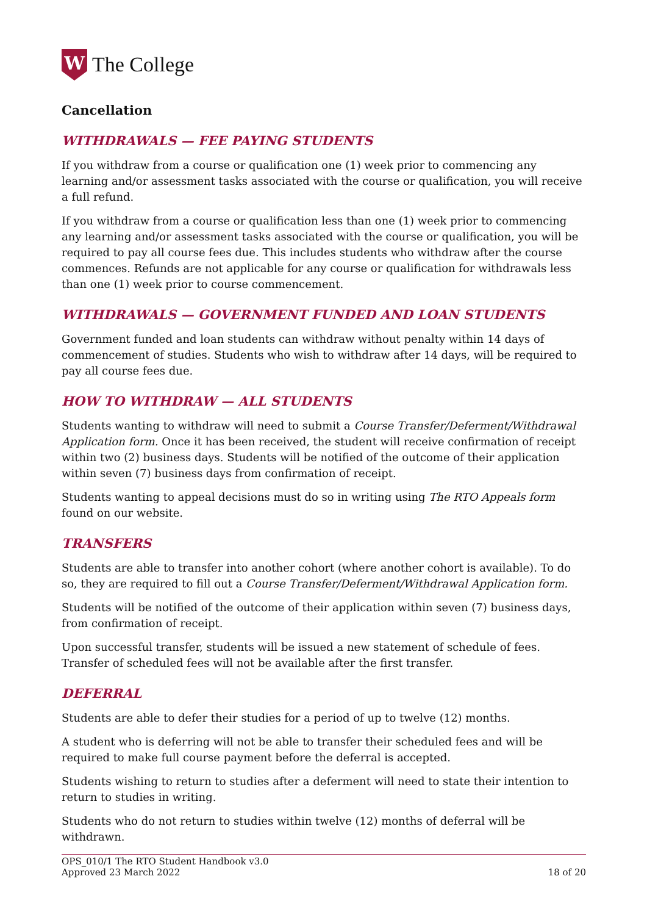W
The College
Cancellation
WITHDRAWALS — FEE PAYING STUDENTS
If you withdraw from a course or qualification one (1) week prior to commencing any learning and/or assessment tasks associated with the course or qualification, you will receive a full refund.
If you withdraw from a course or qualification less than one (1) week prior to commencing any learning and/or assessment tasks associated with the course or qualification, you will be required to pay all course fees due. This includes students who withdraw after the course commences. Refunds are not applicable for any course or qualification for withdrawals less than one (1) week prior to course commencement.
WITHDRAWALS — GOVERNMENT FUNDED AND LOAN STUDENTS
Government funded and loan students can withdraw without penalty within 14 days of commencement of studies. Students who wish to withdraw after 14 days, will be required to pay all course fees due.
HOW TO WITHDRAW — ALL STUDENTS
Students wanting to withdraw will need to submit a Course Transfer/Deferment/Withdrawal Application form. Once it has been received, the student will receive confirmation of receipt within two (2) business days. Students will be notified of the outcome of their application within seven (7) business days from confirmation of receipt.
Students wanting to appeal decisions must do so in writing using The RTO Appeals form found on our website.
TRANSFERS
Students are able to transfer into another cohort (where another cohort is available). To do so, they are required to fill out a Course Transfer/Deferment/Withdrawal Application form.
Students will be notified of the outcome of their application within seven (7) business days, from confirmation of receipt.
Upon successful transfer, students will be issued a new statement of schedule of fees. Transfer of scheduled fees will not be available after the first transfer.
DEFERRAL
Students are able to defer their studies for a period of up to twelve (12) months.
A student who is deferring will not be able to transfer their scheduled fees and will be required to make full course payment before the deferral is accepted.
Students wishing to return to studies after a deferment will need to state their intention to return to studies in writing.
Students who do not return to studies within twelve (12) months of deferral will be withdrawn.
OPS_010/1 The RTO Student Handbook v3.0
Approved 23 March 2022
18 of 20